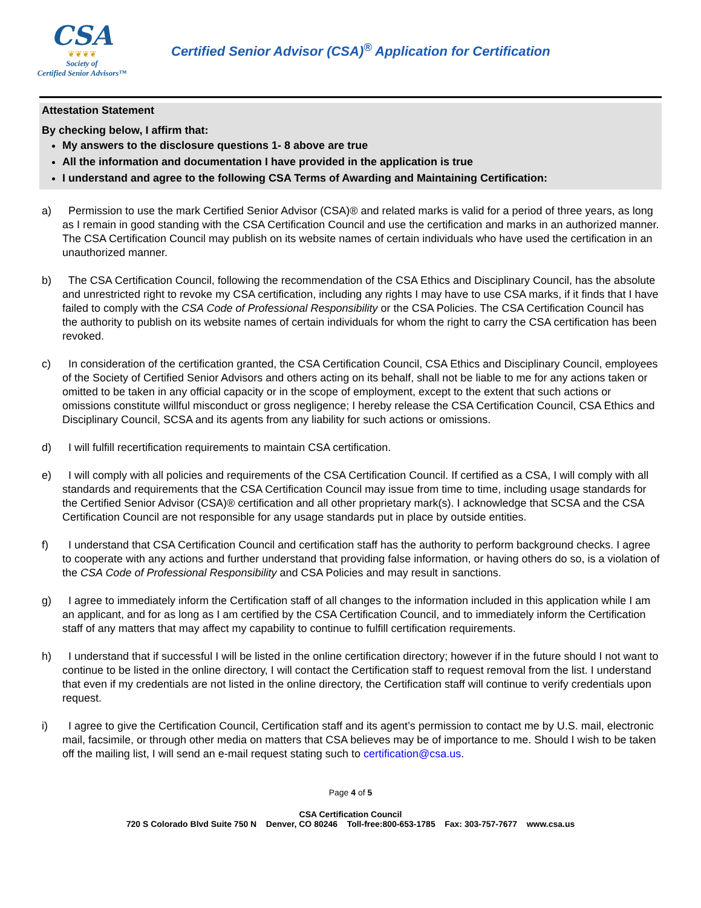CSA
❦❦❦❦
Society of
Certified Senior Advisors™
Certified Senior Advisor (CSA)<sup>®</sup> Application for Certification
Attestation Statement
By checking below, I affirm that:
My answers to the disclosure questions 1- 8 above are true
All the information and documentation I have provided in the application is true
I understand and agree to the following CSA Terms of Awarding and Maintaining Certification:
a) Permission to use the mark Certified Senior Advisor (CSA)® and related marks is valid for a period of three years, as long as I remain in good standing with the CSA Certification Council and use the certification and marks in an authorized manner. The CSA Certification Council may publish on its website names of certain individuals who have used the certification in an unauthorized manner.
b) The CSA Certification Council, following the recommendation of the CSA Ethics and Disciplinary Council, has the absolute and unrestricted right to revoke my CSA certification, including any rights I may have to use CSA marks, if it finds that I have failed to comply with the CSA Code of Professional Responsibility or the CSA Policies. The CSA Certification Council has the authority to publish on its website names of certain individuals for whom the right to carry the CSA certification has been revoked.
c) In consideration of the certification granted, the CSA Certification Council, CSA Ethics and Disciplinary Council, employees of the Society of Certified Senior Advisors and others acting on its behalf, shall not be liable to me for any actions taken or omitted to be taken in any official capacity or in the scope of employment, except to the extent that such actions or omissions constitute willful misconduct or gross negligence; I hereby release the CSA Certification Council, CSA Ethics and Disciplinary Council, SCSA and its agents from any liability for such actions or omissions.
d) I will fulfill recertification requirements to maintain CSA certification.
e) I will comply with all policies and requirements of the CSA Certification Council. If certified as a CSA, I will comply with all standards and requirements that the CSA Certification Council may issue from time to time, including usage standards for the Certified Senior Advisor (CSA)® certification and all other proprietary mark(s). I acknowledge that SCSA and the CSA Certification Council are not responsible for any usage standards put in place by outside entities.
f) I understand that CSA Certification Council and certification staff has the authority to perform background checks. I agree to cooperate with any actions and further understand that providing false information, or having others do so, is a violation of the CSA Code of Professional Responsibility and CSA Policies and may result in sanctions.
g) I agree to immediately inform the Certification staff of all changes to the information included in this application while I am an applicant, and for as long as I am certified by the CSA Certification Council, and to immediately inform the Certification staff of any matters that may affect my capability to continue to fulfill certification requirements.
h) I understand that if successful I will be listed in the online certification directory; however if in the future should I not want to continue to be listed in the online directory, I will contact the Certification staff to request removal from the list. I understand that even if my credentials are not listed in the online directory, the Certification staff will continue to verify credentials upon request.
i) I agree to give the Certification Council, Certification staff and its agent’s permission to contact me by U.S. mail, electronic mail, facsimile, or through other media on matters that CSA believes may be of importance to me. Should I wish to be taken off the mailing list, I will send an e-mail request stating such to certification@csa.us.
Page 4 of 5
CSA Certification Council
720 S Colorado Blvd Suite 750 N Denver, CO 80246 Toll-free:800-653-1785 Fax: 303-757-7677 www.csa.us